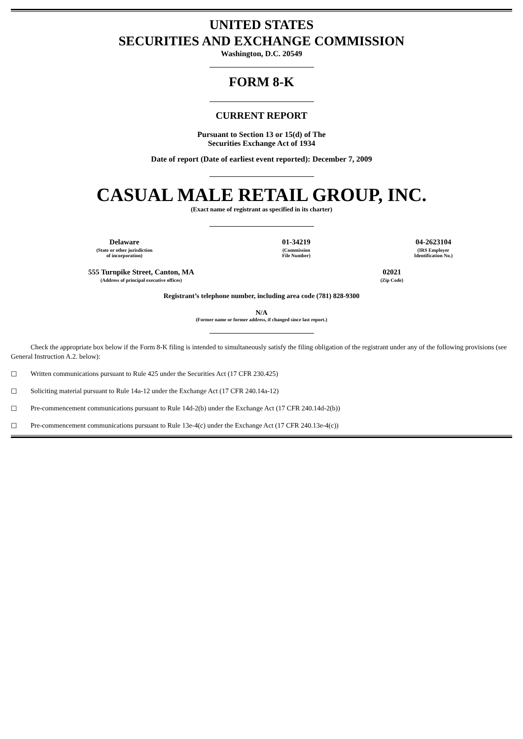UNITED STATES
SECURITIES AND EXCHANGE COMMISSION
Washington, D.C. 20549
FORM 8-K
CURRENT REPORT
Pursuant to Section 13 or 15(d) of The
Securities Exchange Act of 1934
Date of report (Date of earliest event reported): December 7, 2009
CASUAL MALE RETAIL GROUP, INC.
(Exact name of registrant as specified in its charter)
| Delaware | 01-34219 | 04-2623104 |
| (State or other jurisdiction of incorporation) | (Commission File Number) | (IRS Employer Identification No.) |
| 555 Turnpike Street, Canton, MA | 02021 |
| (Address of principal executive offices) | (Zip Code) |
Registrant’s telephone number, including area code (781) 828-9300
N/A
(Former name or former address, if changed since last report.)
Check the appropriate box below if the Form 8-K filing is intended to simultaneously satisfy the filing obligation of the registrant under any of the following provisions (see General Instruction A.2. below):
☐ Written communications pursuant to Rule 425 under the Securities Act (17 CFR 230.425)
☐ Soliciting material pursuant to Rule 14a-12 under the Exchange Act (17 CFR 240.14a-12)
☐ Pre-commencement communications pursuant to Rule 14d-2(b) under the Exchange Act (17 CFR 240.14d-2(b))
☐ Pre-commencement communications pursuant to Rule 13e-4(c) under the Exchange Act (17 CFR 240.13e-4(c))